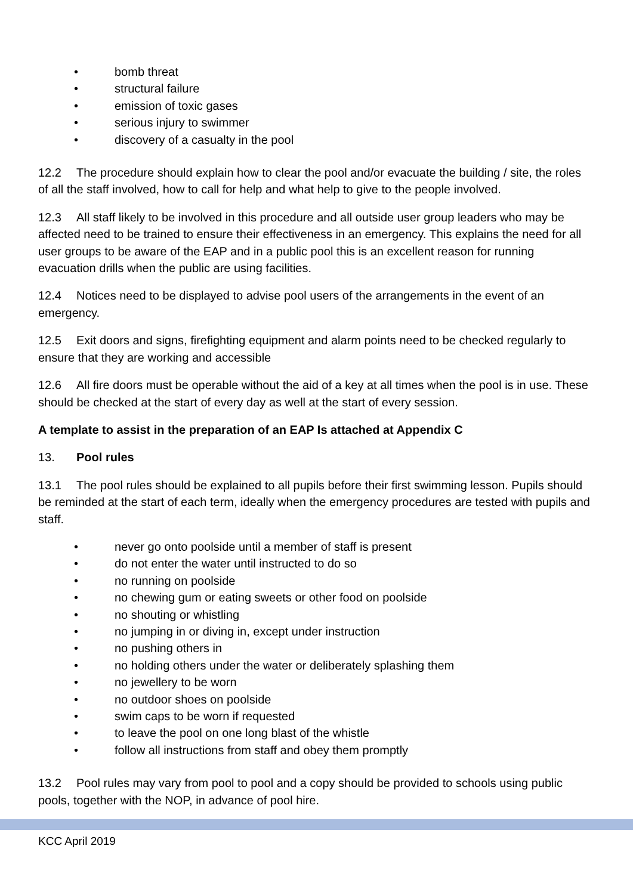• bomb threat
• structural failure
• emission of toxic gases
• serious injury to swimmer
• discovery of a casualty in the pool
12.2 The procedure should explain how to clear the pool and/or evacuate the building / site, the roles of all the staff involved, how to call for help and what help to give to the people involved.
12.3 All staff likely to be involved in this procedure and all outside user group leaders who may be affected need to be trained to ensure their effectiveness in an emergency. This explains the need for all user groups to be aware of the EAP and in a public pool this is an excellent reason for running evacuation drills when the public are using facilities.
12.4 Notices need to be displayed to advise pool users of the arrangements in the event of an emergency.
12.5 Exit doors and signs, firefighting equipment and alarm points need to be checked regularly to ensure that they are working and accessible
12.6 All fire doors must be operable without the aid of a key at all times when the pool is in use. These should be checked at the start of every day as well at the start of every session.
A template to assist in the preparation of an EAP Is attached at Appendix C
13. Pool rules
13.1 The pool rules should be explained to all pupils before their first swimming lesson. Pupils should be reminded at the start of each term, ideally when the emergency procedures are tested with pupils and staff.
• never go onto poolside until a member of staff is present
• do not enter the water until instructed to do so
• no running on poolside
• no chewing gum or eating sweets or other food on poolside
• no shouting or whistling
• no jumping in or diving in, except under instruction
• no pushing others in
• no holding others under the water or deliberately splashing them
• no jewellery to be worn
• no outdoor shoes on poolside
• swim caps to be worn if requested
• to leave the pool on one long blast of the whistle
• follow all instructions from staff and obey them promptly
13.2 Pool rules may vary from pool to pool and a copy should be provided to schools using public pools, together with the NOP, in advance of pool hire.
KCC April 2019